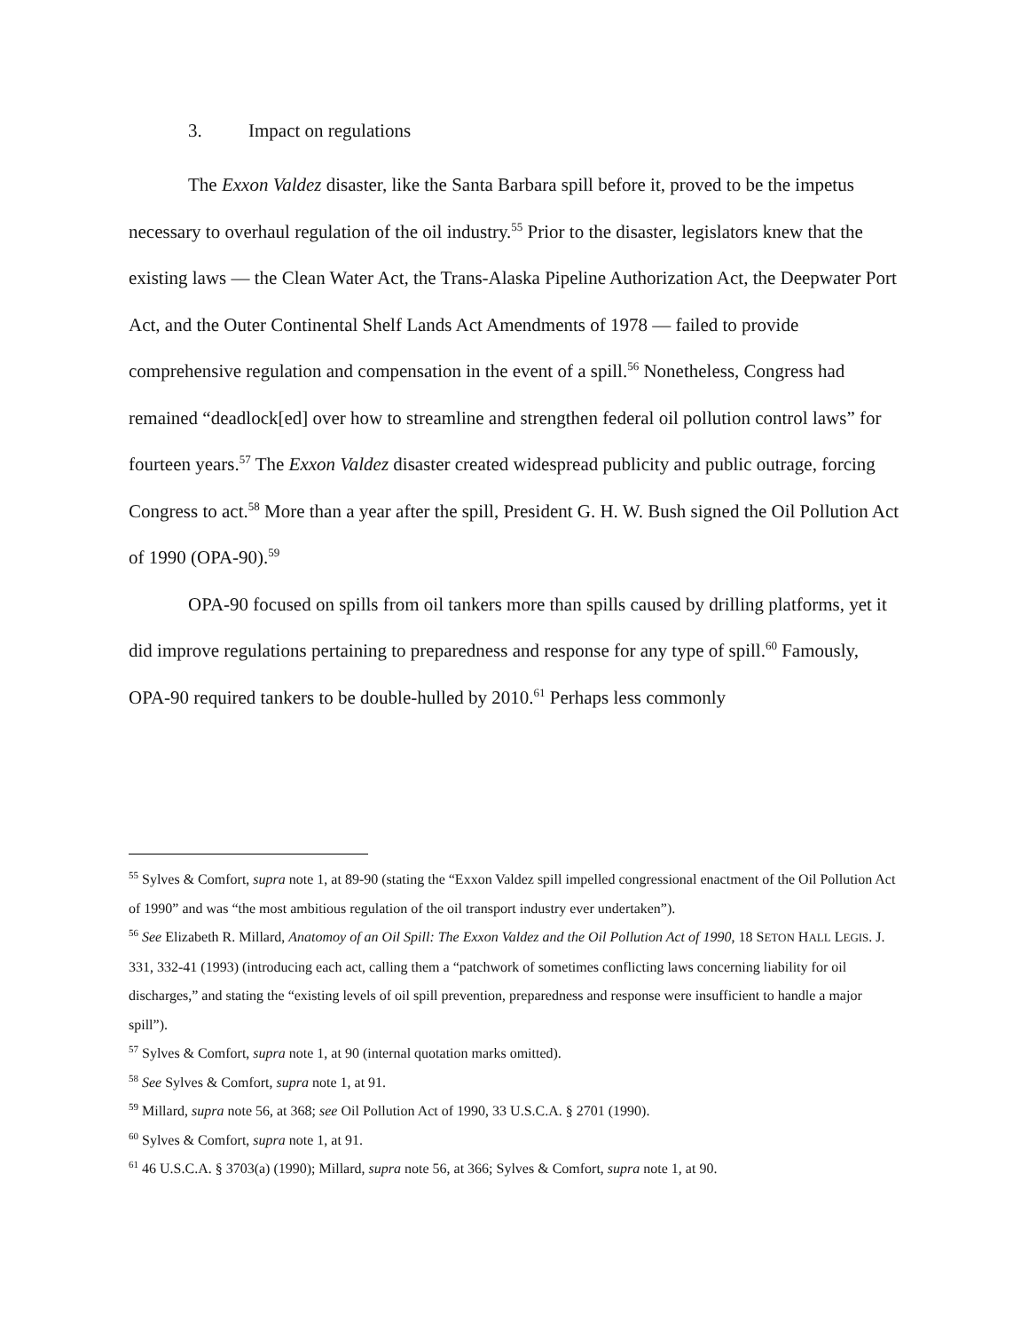3. Impact on regulations
The Exxon Valdez disaster, like the Santa Barbara spill before it, proved to be the impetus necessary to overhaul regulation of the oil industry.<sup>55</sup> Prior to the disaster, legislators knew that the existing laws — the Clean Water Act, the Trans-Alaska Pipeline Authorization Act, the Deepwater Port Act, and the Outer Continental Shelf Lands Act Amendments of 1978 — failed to provide comprehensive regulation and compensation in the event of a spill.<sup>56</sup> Nonetheless, Congress had remained “deadlock[ed] over how to streamline and strengthen federal oil pollution control laws” for fourteen years.<sup>57</sup> The Exxon Valdez disaster created widespread publicity and public outrage, forcing Congress to act.<sup>58</sup> More than a year after the spill, President G. H. W. Bush signed the Oil Pollution Act of 1990 (OPA-90).<sup>59</sup>
OPA-90 focused on spills from oil tankers more than spills caused by drilling platforms, yet it did improve regulations pertaining to preparedness and response for any type of spill.<sup>60</sup> Famously, OPA-90 required tankers to be double-hulled by 2010.<sup>61</sup> Perhaps less commonly
<sup>55</sup> Sylves & Comfort, supra note 1, at 89-90 (stating the “Exxon Valdez spill impelled congressional enactment of the Oil Pollution Act of 1990” and was “the most ambitious regulation of the oil transport industry ever undertaken”).
<sup>56</sup> See Elizabeth R. Millard, Anatomoy of an Oil Spill: The Exxon Valdez and the Oil Pollution Act of 1990, 18 SETON HALL LEGIS. J. 331, 332-41 (1993) (introducing each act, calling them a “patchwork of sometimes conflicting laws concerning liability for oil discharges,” and stating the “existing levels of oil spill prevention, preparedness and response were insufficient to handle a major spill”).
<sup>57</sup> Sylves & Comfort, supra note 1, at 90 (internal quotation marks omitted).
<sup>58</sup> See Sylves & Comfort, supra note 1, at 91.
<sup>59</sup> Millard, supra note 56, at 368; see Oil Pollution Act of 1990, 33 U.S.C.A. § 2701 (1990).
<sup>60</sup> Sylves & Comfort, supra note 1, at 91.
<sup>61</sup> 46 U.S.C.A. § 3703(a) (1990); Millard, supra note 56, at 366; Sylves & Comfort, supra note 1, at 90.